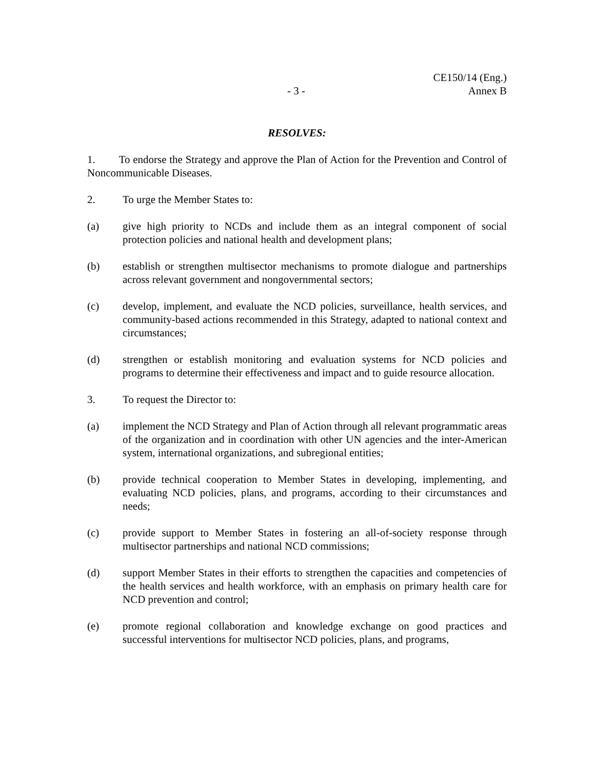- 3 -
CE150/14 (Eng.)
Annex B
RESOLVES:
1. To endorse the Strategy and approve the Plan of Action for the Prevention and Control of Noncommunicable Diseases.
2. To urge the Member States to:
(a) give high priority to NCDs and include them as an integral component of social protection policies and national health and development plans;
(b) establish or strengthen multisector mechanisms to promote dialogue and partnerships across relevant government and nongovernmental sectors;
(c) develop, implement, and evaluate the NCD policies, surveillance, health services, and community-based actions recommended in this Strategy, adapted to national context and circumstances;
(d) strengthen or establish monitoring and evaluation systems for NCD policies and programs to determine their effectiveness and impact and to guide resource allocation.
3. To request the Director to:
(a) implement the NCD Strategy and Plan of Action through all relevant programmatic areas of the organization and in coordination with other UN agencies and the inter-American system, international organizations, and subregional entities;
(b) provide technical cooperation to Member States in developing, implementing, and evaluating NCD policies, plans, and programs, according to their circumstances and needs;
(c) provide support to Member States in fostering an all-of-society response through multisector partnerships and national NCD commissions;
(d) support Member States in their efforts to strengthen the capacities and competencies of the health services and health workforce, with an emphasis on primary health care for NCD prevention and control;
(e) promote regional collaboration and knowledge exchange on good practices and successful interventions for multisector NCD policies, plans, and programs,